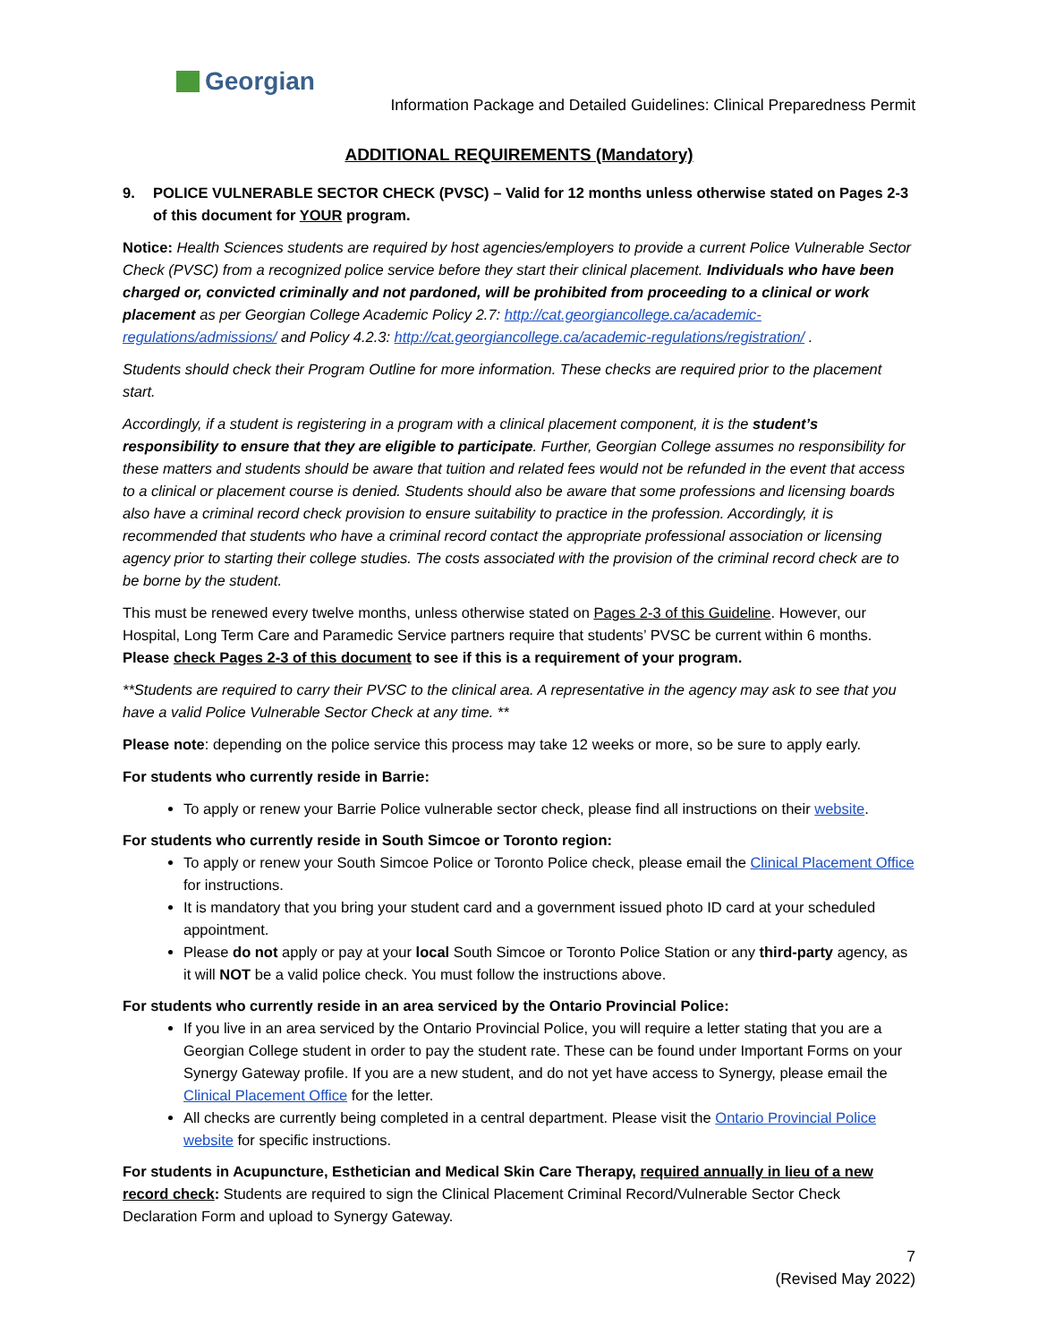Georgian
Information Package and Detailed Guidelines: Clinical Preparedness Permit
ADDITIONAL REQUIREMENTS (Mandatory)
9. POLICE VULNERABLE SECTOR CHECK (PVSC) – Valid for 12 months unless otherwise stated on Pages 2-3 of this document for YOUR program.
Notice: Health Sciences students are required by host agencies/employers to provide a current Police Vulnerable Sector Check (PVSC) from a recognized police service before they start their clinical placement. Individuals who have been charged or, convicted criminally and not pardoned, will be prohibited from proceeding to a clinical or work placement as per Georgian College Academic Policy 2.7: http://cat.georgiancollege.ca/academic-regulations/admissions/ and Policy 4.2.3: http://cat.georgiancollege.ca/academic-regulations/registration/ .
Students should check their Program Outline for more information. These checks are required prior to the placement start.
Accordingly, if a student is registering in a program with a clinical placement component, it is the student’s responsibility to ensure that they are eligible to participate. Further, Georgian College assumes no responsibility for these matters and students should be aware that tuition and related fees would not be refunded in the event that access to a clinical or placement course is denied. Students should also be aware that some professions and licensing boards also have a criminal record check provision to ensure suitability to practice in the profession. Accordingly, it is recommended that students who have a criminal record contact the appropriate professional association or licensing agency prior to starting their college studies. The costs associated with the provision of the criminal record check are to be borne by the student.
This must be renewed every twelve months, unless otherwise stated on Pages 2-3 of this Guideline. However, our Hospital, Long Term Care and Paramedic Service partners require that students’ PVSC be current within 6 months. Please check Pages 2-3 of this document to see if this is a requirement of your program.
**Students are required to carry their PVSC to the clinical area. A representative in the agency may ask to see that you have a valid Police Vulnerable Sector Check at any time. **
Please note: depending on the police service this process may take 12 weeks or more, so be sure to apply early.
For students who currently reside in Barrie:
To apply or renew your Barrie Police vulnerable sector check, please find all instructions on their website.
For students who currently reside in South Simcoe or Toronto region:
To apply or renew your South Simcoe Police or Toronto Police check, please email the Clinical Placement Office for instructions.
It is mandatory that you bring your student card and a government issued photo ID card at your scheduled appointment.
Please do not apply or pay at your local South Simcoe or Toronto Police Station or any third-party agency, as it will NOT be a valid police check. You must follow the instructions above.
For students who currently reside in an area serviced by the Ontario Provincial Police:
If you live in an area serviced by the Ontario Provincial Police, you will require a letter stating that you are a Georgian College student in order to pay the student rate. These can be found under Important Forms on your Synergy Gateway profile. If you are a new student, and do not yet have access to Synergy, please email the Clinical Placement Office for the letter.
All checks are currently being completed in a central department. Please visit the Ontario Provincial Police website for specific instructions.
For students in Acupuncture, Esthetician and Medical Skin Care Therapy, required annually in lieu of a new record check: Students are required to sign the Clinical Placement Criminal Record/Vulnerable Sector Check Declaration Form and upload to Synergy Gateway.
7
(Revised May 2022)